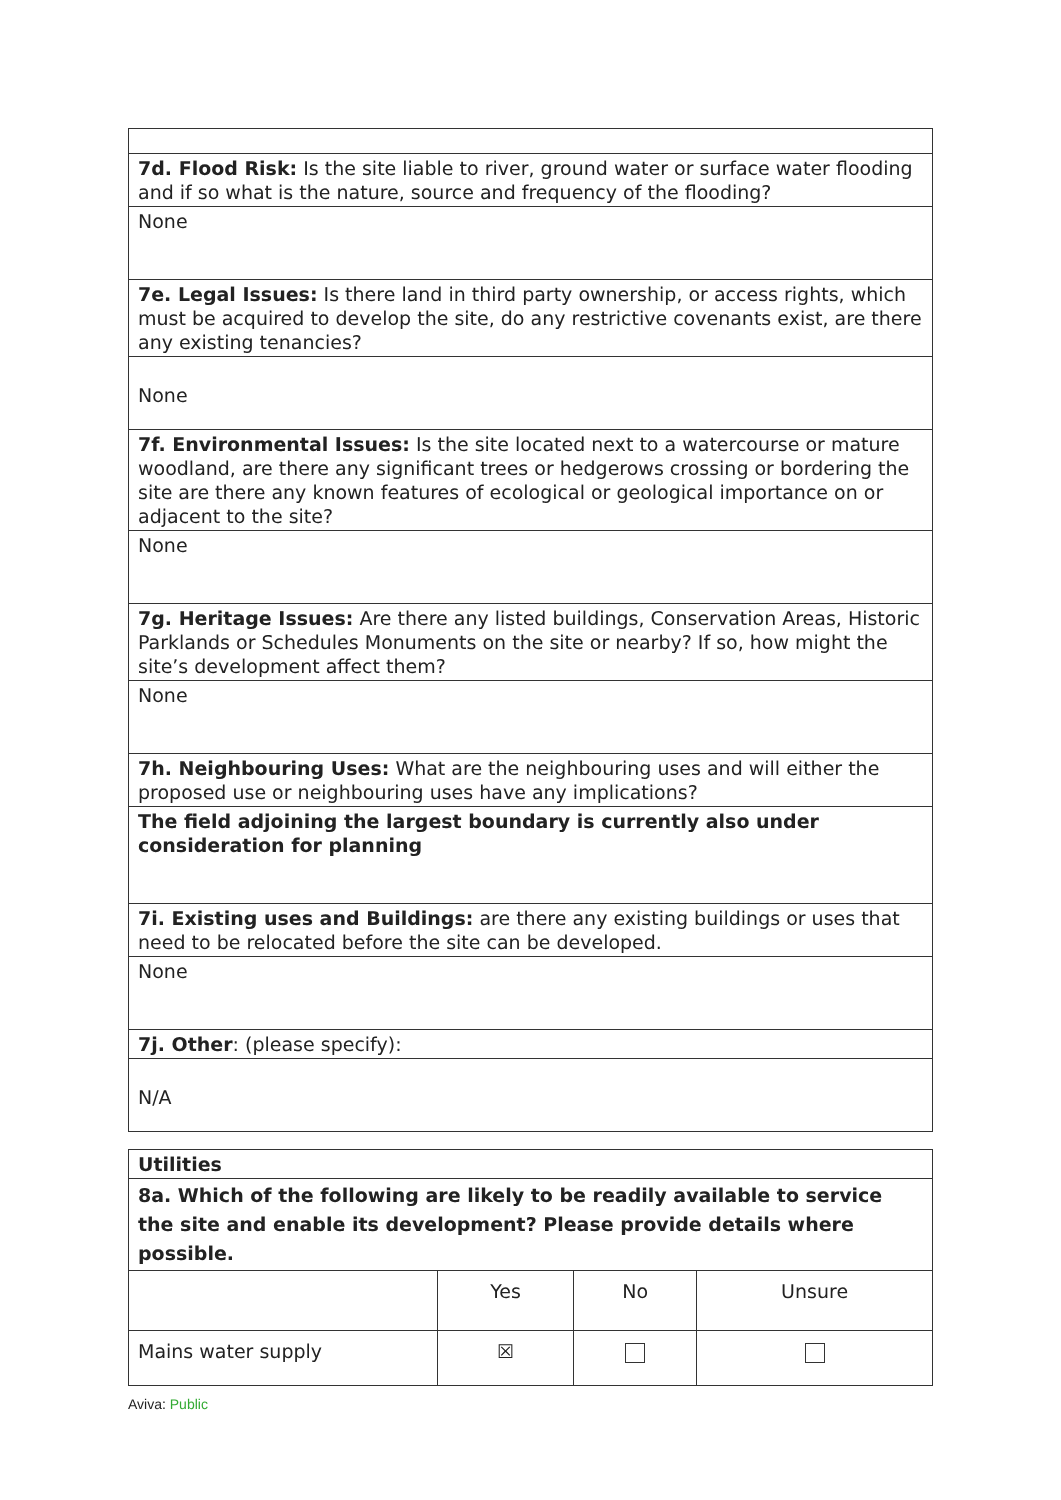| 7d. Flood Risk: Is the site liable to river, ground water or surface water flooding and if so what is the nature, source and frequency of the flooding? |
| None |
| 7e. Legal Issues: Is there land in third party ownership, or access rights, which must be acquired to develop the site, do any restrictive covenants exist, are there any existing tenancies? |
| None |
| 7f. Environmental Issues: Is the site located next to a watercourse or mature woodland, are there any significant trees or hedgerows crossing or bordering the site are there any known features of ecological or geological importance on or adjacent to the site? |
| None |
| 7g. Heritage Issues: Are there any listed buildings, Conservation Areas, Historic Parklands or Schedules Monuments on the site or nearby? If so, how might the site’s development affect them? |
| None |
| 7h. Neighbouring Uses: What are the neighbouring uses and will either the proposed use or neighbouring uses have any implications? |
| The field adjoining the largest boundary is currently also under consideration for planning |
| 7i. Existing uses and Buildings: are there any existing buildings or uses that need to be relocated before the site can be developed. |
| None |
| 7j. Other : (please specify): |
| N/A |
| Utilities | | | |
| 8a. Which of the following are likely to be readily available to service the site and enable its development? Please provide details where possible. | | | |
| | Yes | No | Unsure |
| Mains water supply | ☒ | | |
Aviva: Public